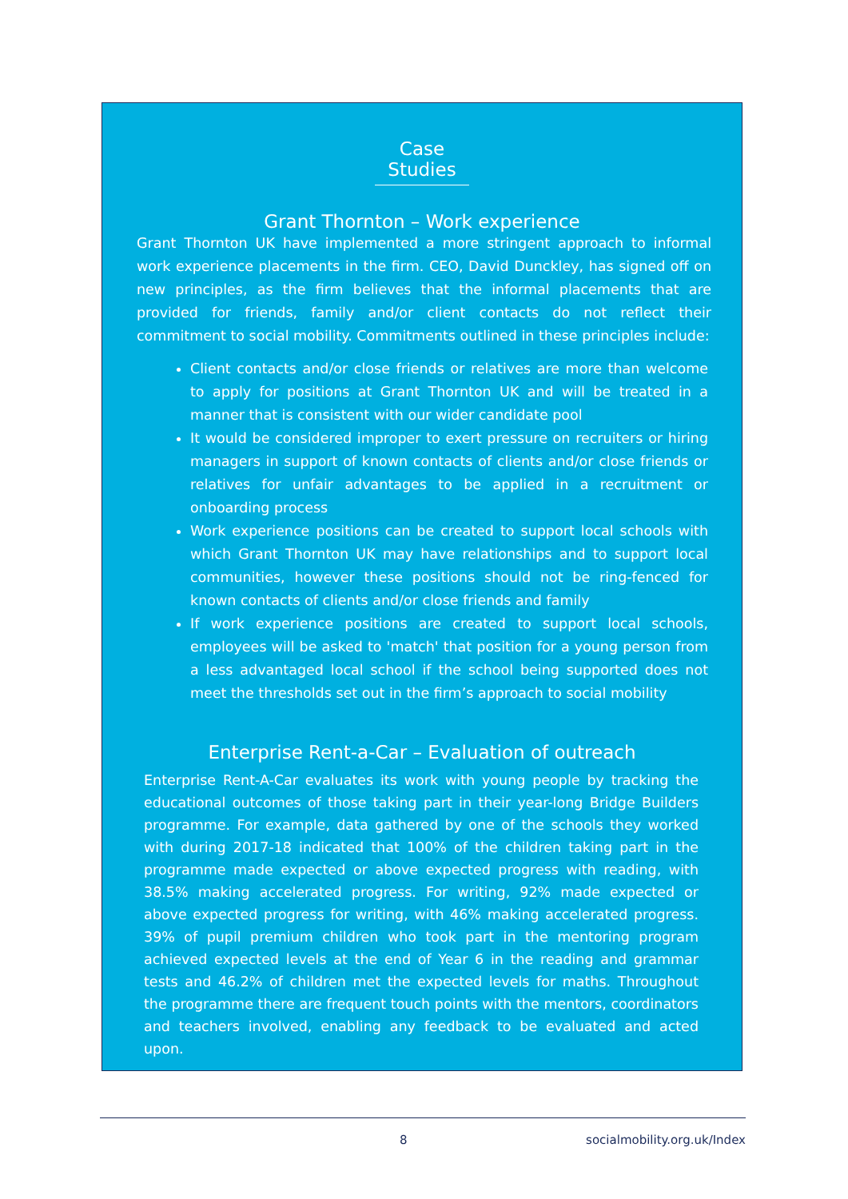Case Studies
Grant Thornton – Work experience
Grant Thornton UK have implemented a more stringent approach to informal work experience placements in the firm. CEO, David Dunckley, has signed off on new principles, as the firm believes that the informal placements that are provided for friends, family and/or client contacts do not reflect their commitment to social mobility. Commitments outlined in these principles include:
Client contacts and/or close friends or relatives are more than welcome to apply for positions at Grant Thornton UK and will be treated in a manner that is consistent with our wider candidate pool
It would be considered improper to exert pressure on recruiters or hiring managers in support of known contacts of clients and/or close friends or relatives for unfair advantages to be applied in a recruitment or onboarding process
Work experience positions can be created to support local schools with which Grant Thornton UK may have relationships and to support local communities, however these positions should not be ring-fenced for known contacts of clients and/or close friends and family
If work experience positions are created to support local schools, employees will be asked to 'match' that position for a young person from a less advantaged local school if the school being supported does not meet the thresholds set out in the firm’s approach to social mobility
Enterprise Rent-a-Car – Evaluation of outreach
Enterprise Rent-A-Car evaluates its work with young people by tracking the educational outcomes of those taking part in their year-long Bridge Builders programme. For example, data gathered by one of the schools they worked with during 2017-18 indicated that 100% of the children taking part in the programme made expected or above expected progress with reading, with 38.5% making accelerated progress. For writing, 92% made expected or above expected progress for writing, with 46% making accelerated progress. 39% of pupil premium children who took part in the mentoring program achieved expected levels at the end of Year 6 in the reading and grammar tests and 46.2% of children met the expected levels for maths. Throughout the programme there are frequent touch points with the mentors, coordinators and teachers involved, enabling any feedback to be evaluated and acted upon.
8 socialmobility.org.uk/Index